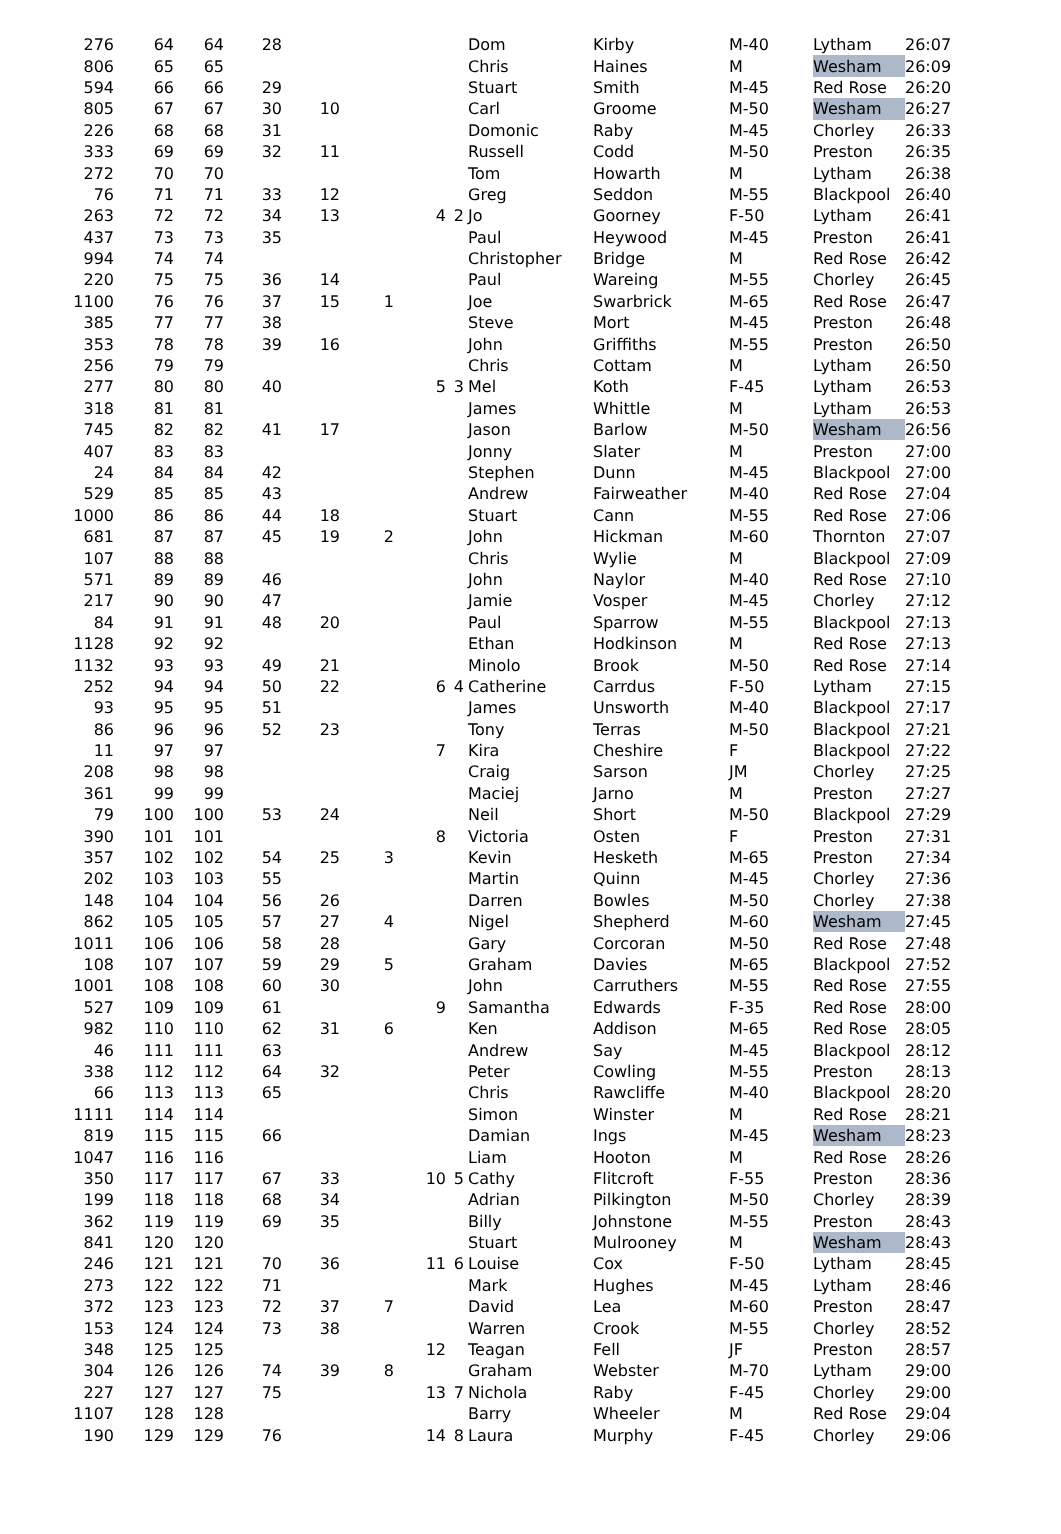| 276 | 64 | 64 | 28 | | | | | Dom | Kirby | M-40 | Lytham | 26:07 |
| 806 | 65 | 65 | | | | | | Chris | Haines | M | Wesham | 26:09 |
| 594 | 66 | 66 | 29 | | | | | Stuart | Smith | M-45 | Red Rose | 26:20 |
| 805 | 67 | 67 | 30 | 10 | | | | Carl | Groome | M-50 | Wesham | 26:27 |
| 226 | 68 | 68 | 31 | | | | | Domonic | Raby | M-45 | Chorley | 26:33 |
| 333 | 69 | 69 | 32 | 11 | | | | Russell | Codd | M-50 | Preston | 26:35 |
| 272 | 70 | 70 | | | | | | Tom | Howarth | M | Lytham | 26:38 |
| 76 | 71 | 71 | 33 | 12 | | | | Greg | Seddon | M-55 | Blackpool | 26:40 |
| 263 | 72 | 72 | 34 | 13 | | 4 | 2 | Jo | Goorney | F-50 | Lytham | 26:41 |
| 437 | 73 | 73 | 35 | | | | | Paul | Heywood | M-45 | Preston | 26:41 |
| 994 | 74 | 74 | | | | | | Christopher | Bridge | M | Red Rose | 26:42 |
| 220 | 75 | 75 | 36 | 14 | | | | Paul | Wareing | M-55 | Chorley | 26:45 |
| 1100 | 76 | 76 | 37 | 15 | 1 | | | Joe | Swarbrick | M-65 | Red Rose | 26:47 |
| 385 | 77 | 77 | 38 | | | | | Steve | Mort | M-45 | Preston | 26:48 |
| 353 | 78 | 78 | 39 | 16 | | | | John | Griffiths | M-55 | Preston | 26:50 |
| 256 | 79 | 79 | | | | | | Chris | Cottam | M | Lytham | 26:50 |
| 277 | 80 | 80 | 40 | | | 5 | 3 | Mel | Koth | F-45 | Lytham | 26:53 |
| 318 | 81 | 81 | | | | | | James | Whittle | M | Lytham | 26:53 |
| 745 | 82 | 82 | 41 | 17 | | | | Jason | Barlow | M-50 | Wesham | 26:56 |
| 407 | 83 | 83 | | | | | | Jonny | Slater | M | Preston | 27:00 |
| 24 | 84 | 84 | 42 | | | | | Stephen | Dunn | M-45 | Blackpool | 27:00 |
| 529 | 85 | 85 | 43 | | | | | Andrew | Fairweather | M-40 | Red Rose | 27:04 |
| 1000 | 86 | 86 | 44 | 18 | | | | Stuart | Cann | M-55 | Red Rose | 27:06 |
| 681 | 87 | 87 | 45 | 19 | 2 | | | John | Hickman | M-60 | Thornton | 27:07 |
| 107 | 88 | 88 | | | | | | Chris | Wylie | M | Blackpool | 27:09 |
| 571 | 89 | 89 | 46 | | | | | John | Naylor | M-40 | Red Rose | 27:10 |
| 217 | 90 | 90 | 47 | | | | | Jamie | Vosper | M-45 | Chorley | 27:12 |
| 84 | 91 | 91 | 48 | 20 | | | | Paul | Sparrow | M-55 | Blackpool | 27:13 |
| 1128 | 92 | 92 | | | | | | Ethan | Hodkinson | M | Red Rose | 27:13 |
| 1132 | 93 | 93 | 49 | 21 | | | | Minolo | Brook | M-50 | Red Rose | 27:14 |
| 252 | 94 | 94 | 50 | 22 | | 6 | 4 | Catherine | Carrdus | F-50 | Lytham | 27:15 |
| 93 | 95 | 95 | 51 | | | | | James | Unsworth | M-40 | Blackpool | 27:17 |
| 86 | 96 | 96 | 52 | 23 | | | | Tony | Terras | M-50 | Blackpool | 27:21 |
| 11 | 97 | 97 | | | | 7 | | Kira | Cheshire | F | Blackpool | 27:22 |
| 208 | 98 | 98 | | | | | | Craig | Sarson | JM | Chorley | 27:25 |
| 361 | 99 | 99 | | | | | | Maciej | Jarno | M | Preston | 27:27 |
| 79 | 100 | 100 | 53 | 24 | | | | Neil | Short | M-50 | Blackpool | 27:29 |
| 390 | 101 | 101 | | | | 8 | | Victoria | Osten | F | Preston | 27:31 |
| 357 | 102 | 102 | 54 | 25 | 3 | | | Kevin | Hesketh | M-65 | Preston | 27:34 |
| 202 | 103 | 103 | 55 | | | | | Martin | Quinn | M-45 | Chorley | 27:36 |
| 148 | 104 | 104 | 56 | 26 | | | | Darren | Bowles | M-50 | Chorley | 27:38 |
| 862 | 105 | 105 | 57 | 27 | 4 | | | Nigel | Shepherd | M-60 | Wesham | 27:45 |
| 1011 | 106 | 106 | 58 | 28 | | | | Gary | Corcoran | M-50 | Red Rose | 27:48 |
| 108 | 107 | 107 | 59 | 29 | 5 | | | Graham | Davies | M-65 | Blackpool | 27:52 |
| 1001 | 108 | 108 | 60 | 30 | | | | John | Carruthers | M-55 | Red Rose | 27:55 |
| 527 | 109 | 109 | 61 | | | 9 | | Samantha | Edwards | F-35 | Red Rose | 28:00 |
| 982 | 110 | 110 | 62 | 31 | 6 | | | Ken | Addison | M-65 | Red Rose | 28:05 |
| 46 | 111 | 111 | 63 | | | | | Andrew | Say | M-45 | Blackpool | 28:12 |
| 338 | 112 | 112 | 64 | 32 | | | | Peter | Cowling | M-55 | Preston | 28:13 |
| 66 | 113 | 113 | 65 | | | | | Chris | Rawcliffe | M-40 | Blackpool | 28:20 |
| 1111 | 114 | 114 | | | | | | Simon | Winster | M | Red Rose | 28:21 |
| 819 | 115 | 115 | 66 | | | | | Damian | Ings | M-45 | Wesham | 28:23 |
| 1047 | 116 | 116 | | | | | | Liam | Hooton | M | Red Rose | 28:26 |
| 350 | 117 | 117 | 67 | 33 | | 10 | 5 | Cathy | Flitcroft | F-55 | Preston | 28:36 |
| 199 | 118 | 118 | 68 | 34 | | | | Adrian | Pilkington | M-50 | Chorley | 28:39 |
| 362 | 119 | 119 | 69 | 35 | | | | Billy | Johnstone | M-55 | Preston | 28:43 |
| 841 | 120 | 120 | | | | | | Stuart | Mulrooney | M | Wesham | 28:43 |
| 246 | 121 | 121 | 70 | 36 | | 11 | 6 | Louise | Cox | F-50 | Lytham | 28:45 |
| 273 | 122 | 122 | 71 | | | | | Mark | Hughes | M-45 | Lytham | 28:46 |
| 372 | 123 | 123 | 72 | 37 | 7 | | | David | Lea | M-60 | Preston | 28:47 |
| 153 | 124 | 124 | 73 | 38 | | | | Warren | Crook | M-55 | Chorley | 28:52 |
| 348 | 125 | 125 | | | | 12 | | Teagan | Fell | JF | Preston | 28:57 |
| 304 | 126 | 126 | 74 | 39 | 8 | | | Graham | Webster | M-70 | Lytham | 29:00 |
| 227 | 127 | 127 | 75 | | | 13 | 7 | Nichola | Raby | F-45 | Chorley | 29:00 |
| 1107 | 128 | 128 | | | | | | Barry | Wheeler | M | Red Rose | 29:04 |
| 190 | 129 | 129 | 76 | | | 14 | 8 | Laura | Murphy | F-45 | Chorley | 29:06 |